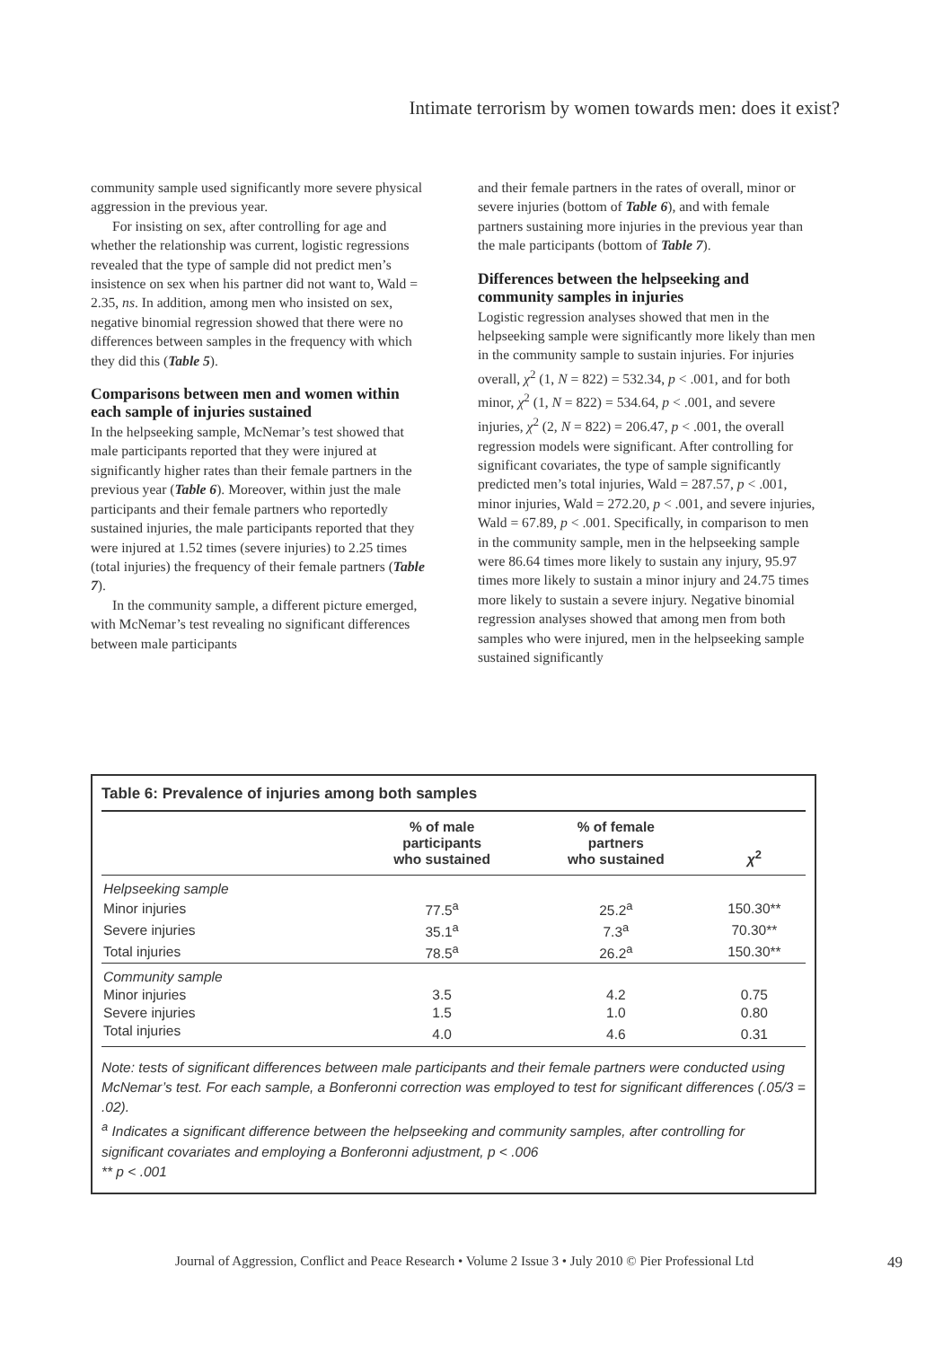Intimate terrorism by women towards men: does it exist?
community sample used significantly more severe physical aggression in the previous year.
For insisting on sex, after controlling for age and whether the relationship was current, logistic regressions revealed that the type of sample did not predict men’s insistence on sex when his partner did not want to, Wald = 2.35, ns. In addition, among men who insisted on sex, negative binomial regression showed that there were no differences between samples in the frequency with which they did this (Table 5).
Comparisons between men and women within each sample of injuries sustained
In the helpseeking sample, McNemar’s test showed that male participants reported that they were injured at significantly higher rates than their female partners in the previous year (Table 6). Moreover, within just the male participants and their female partners who reportedly sustained injuries, the male participants reported that they were injured at 1.52 times (severe injuries) to 2.25 times (total injuries) the frequency of their female partners (Table 7).
In the community sample, a different picture emerged, with McNemar’s test revealing no significant differences between male participants
and their female partners in the rates of overall, minor or severe injuries (bottom of Table 6), and with female partners sustaining more injuries in the previous year than the male participants (bottom of Table 7).
Differences between the helpseeking and community samples in injuries
Logistic regression analyses showed that men in the helpseeking sample were significantly more likely than men in the community sample to sustain injuries. For injuries overall, χ<sup>2</sup> (1, N = 822) = 532.34, p < .001, and for both minor, χ<sup>2</sup> (1, N = 822) = 534.64, p < .001, and severe injuries, χ<sup>2</sup> (2, N = 822) = 206.47, p < .001, the overall regression models were significant. After controlling for significant covariates, the type of sample significantly predicted men’s total injuries, Wald = 287.57, p < .001, minor injuries, Wald = 272.20, p < .001, and severe injuries, Wald = 67.89, p < .001. Specifically, in comparison to men in the community sample, men in the helpseeking sample were 86.64 times more likely to sustain any injury, 95.97 times more likely to sustain a minor injury and 24.75 times more likely to sustain a severe injury. Negative binomial regression analyses showed that among men from both samples who were injured, men in the helpseeking sample sustained significantly
Table 6: Prevalence of injuries among both samples
| | % of male participants who sustained | % of female partners who sustained | χ<sup>2</sup> |
| --- | --- | --- | --- |
| Helpseeking sample | | | |
| Minor injuries | 77.5<sup>a</sup> | 25.2<sup>a</sup> | 150.30** |
| Severe injuries | 35.1<sup>a</sup> | 7.3<sup>a</sup> | 70.30** |
| Total injuries | 78.5<sup>a</sup> | 26.2<sup>a</sup> | 150.30** |
| Community sample | | | |
| Minor injuries | 3.5 | 4.2 | 0.75 |
| Severe injuries | 1.5 | 1.0 | 0.80 |
| Total injuries | 4.0 | 4.6 | 0.31 |
Note: tests of significant differences between male participants and their female partners were conducted using McNemar’s test. For each sample, a Bonferonni correction was employed to test for significant differences (.05/3 = .02).
<sup>a</sup> Indicates a significant difference between the helpseeking and community samples, after controlling for significant covariates and employing a Bonferonni adjustment, p < .006
** p < .001
Journal of Aggression, Conflict and Peace Research • Volume 2 Issue 3 • July 2010 © Pier Professional Ltd 49